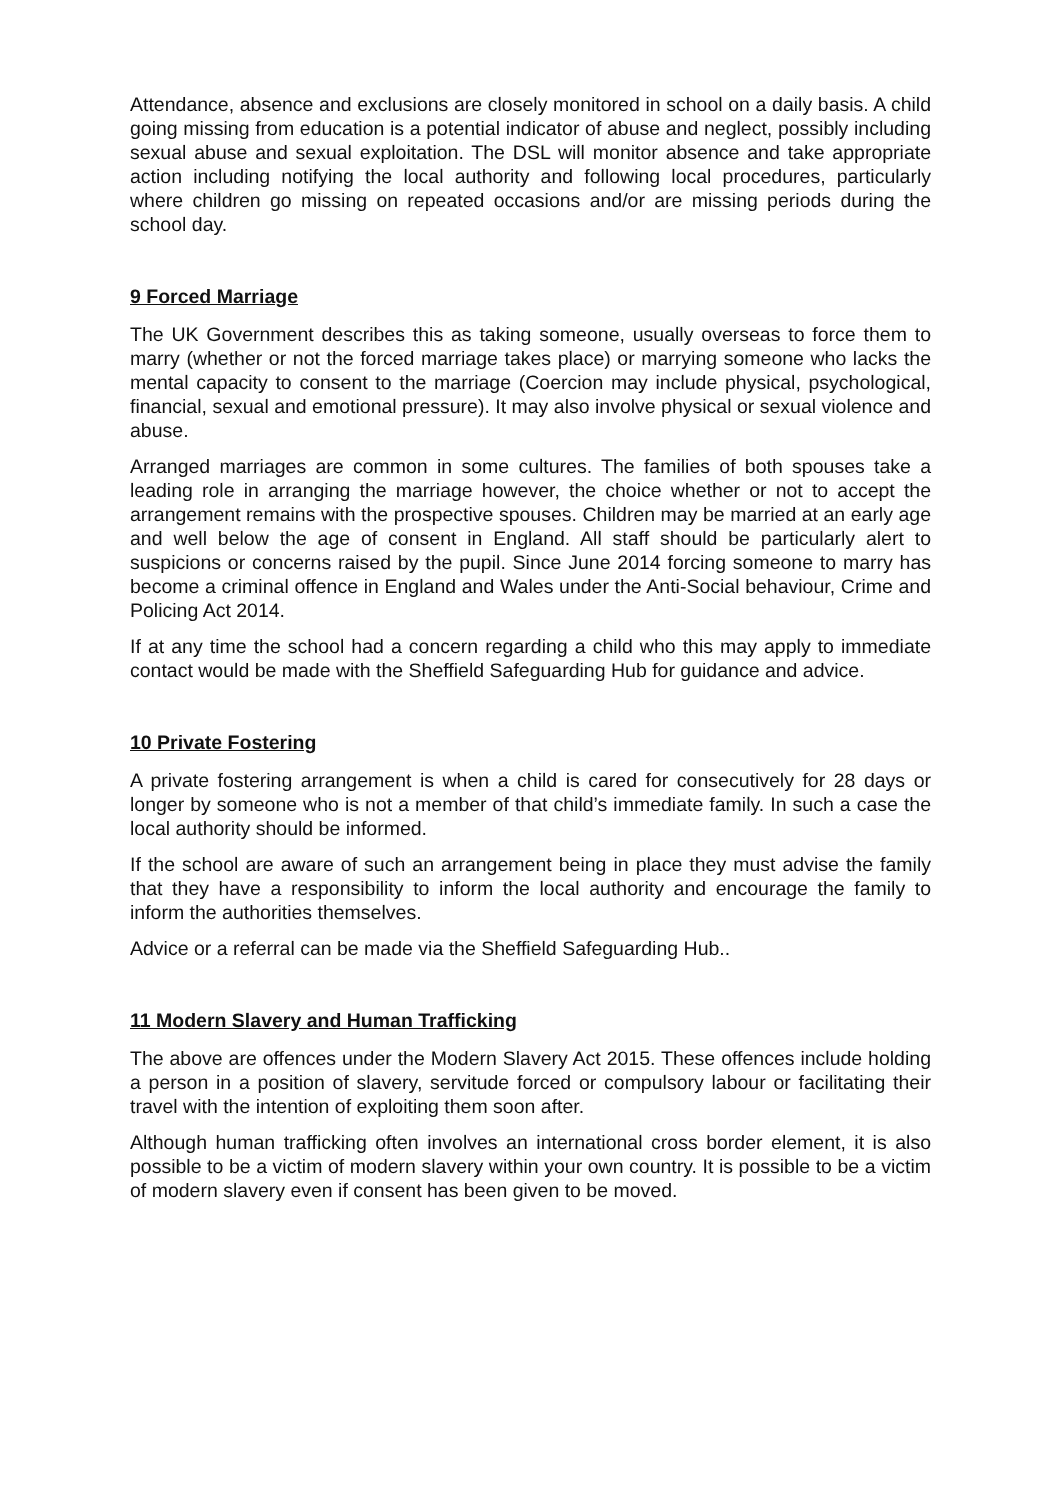Attendance, absence and exclusions are closely monitored in school on a daily basis. A child going missing from education is a potential indicator of abuse and neglect, possibly including sexual abuse and sexual exploitation. The DSL will monitor absence and take appropriate action including notifying the local authority and following local procedures, particularly where children go missing on repeated occasions and/or are missing periods during the school day.
9 Forced Marriage
The UK Government describes this as taking someone, usually overseas to force them to marry (whether or not the forced marriage takes place) or marrying someone who lacks the mental capacity to consent to the marriage (Coercion may include physical, psychological, financial, sexual and emotional pressure). It may also involve physical or sexual violence and abuse.
Arranged marriages are common in some cultures. The families of both spouses take a leading role in arranging the marriage however, the choice whether or not to accept the arrangement remains with the prospective spouses. Children may be married at an early age and well below the age of consent in England. All staff should be particularly alert to suspicions or concerns raised by the pupil. Since June 2014 forcing someone to marry has become a criminal offence in England and Wales under the Anti-Social behaviour, Crime and Policing Act 2014.
If at any time the school had a concern regarding a child who this may apply to immediate contact would be made with the Sheffield Safeguarding Hub for guidance and advice.
10 Private Fostering
A private fostering arrangement is when a child is cared for consecutively for 28 days or longer by someone who is not a member of that child’s immediate family. In such a case the local authority should be informed.
If the school are aware of such an arrangement being in place they must advise the family that they have a responsibility to inform the local authority and encourage the family to inform the authorities themselves.
Advice or a referral can be made via the Sheffield Safeguarding Hub..
11 Modern Slavery and Human Trafficking
The above are offences under the Modern Slavery Act 2015. These offences include holding a person in a position of slavery, servitude forced or compulsory labour or facilitating their travel with the intention of exploiting them soon after.
Although human trafficking often involves an international cross border element, it is also possible to be a victim of modern slavery within your own country. It is possible to be a victim of modern slavery even if consent has been given to be moved.